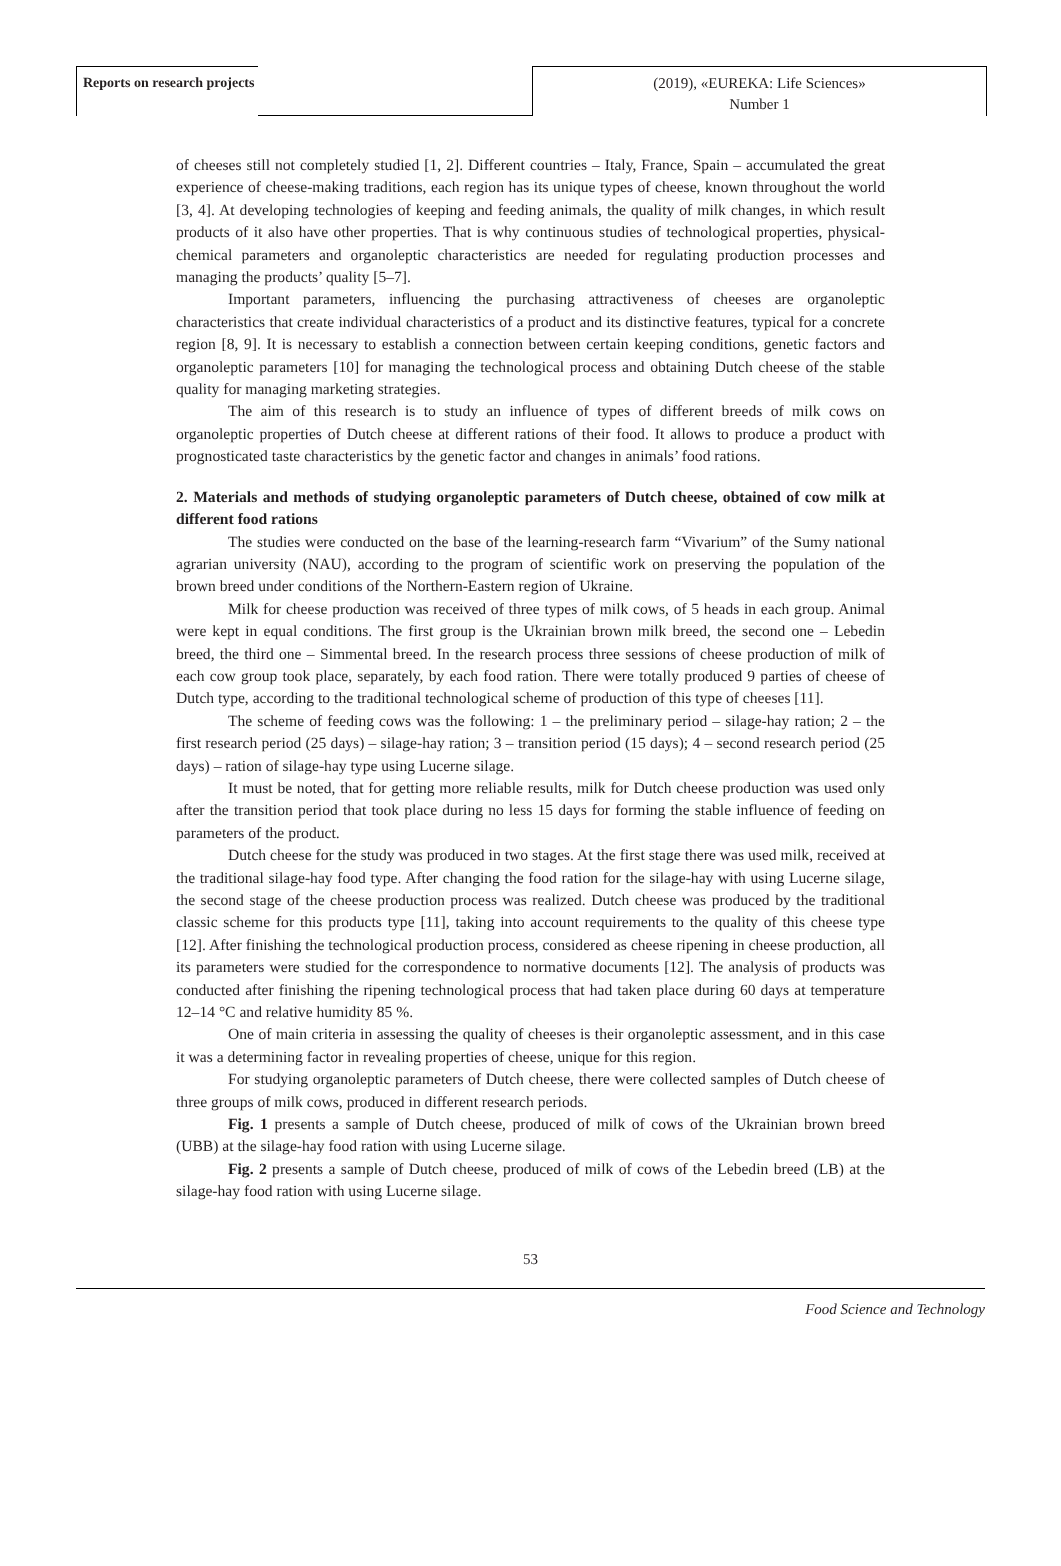Reports on research projects
(2019), «EUREKA: Life Sciences»
Number 1
of cheeses still not completely studied [1, 2]. Different countries – Italy, France, Spain – accumulated the great experience of cheese-making traditions, each region has its unique types of cheese, known throughout the world [3, 4]. At developing technologies of keeping and feeding animals, the quality of milk changes, in which result products of it also have other properties. That is why continuous studies of technological properties, physical-chemical parameters and organoleptic characteristics are needed for regulating production processes and managing the products’ quality [5–7].
Important parameters, influencing the purchasing attractiveness of cheeses are organoleptic characteristics that create individual characteristics of a product and its distinctive features, typical for a concrete region [8, 9]. It is necessary to establish a connection between certain keeping conditions, genetic factors and organoleptic parameters [10] for managing the technological process and obtaining Dutch cheese of the stable quality for managing marketing strategies.
The aim of this research is to study an influence of types of different breeds of milk cows on organoleptic properties of Dutch cheese at different rations of their food. It allows to produce a product with prognosticated taste characteristics by the genetic factor and changes in animals’ food rations.
2. Materials and methods of studying organoleptic parameters of Dutch cheese, obtained of cow milk at different food rations
The studies were conducted on the base of the learning-research farm “Vivarium” of the Sumy national agrarian university (NAU), according to the program of scientific work on preserving the population of the brown breed under conditions of the Northern-Eastern region of Ukraine.
Milk for cheese production was received of three types of milk cows, of 5 heads in each group. Animal were kept in equal conditions. The first group is the Ukrainian brown milk breed, the second one – Lebedin breed, the third one – Simmental breed. In the research process three sessions of cheese production of milk of each cow group took place, separately, by each food ration. There were totally produced 9 parties of cheese of Dutch type, according to the traditional technological scheme of production of this type of cheeses [11].
The scheme of feeding cows was the following: 1 – the preliminary period – silage-hay ration; 2 – the first research period (25 days) – silage-hay ration; 3 – transition period (15 days); 4 – second research period (25 days) – ration of silage-hay type using Lucerne silage.
It must be noted, that for getting more reliable results, milk for Dutch cheese production was used only after the transition period that took place during no less 15 days for forming the stable influence of feeding on parameters of the product.
Dutch cheese for the study was produced in two stages. At the first stage there was used milk, received at the traditional silage-hay food type. After changing the food ration for the silage-hay with using Lucerne silage, the second stage of the cheese production process was realized. Dutch cheese was produced by the traditional classic scheme for this products type [11], taking into account requirements to the quality of this cheese type [12]. After finishing the technological production process, considered as cheese ripening in cheese production, all its parameters were studied for the correspondence to normative documents [12]. The analysis of products was conducted after finishing the ripening technological process that had taken place during 60 days at temperature 12–14 °C and relative humidity 85 %.
One of main criteria in assessing the quality of cheeses is their organoleptic assessment, and in this case it was a determining factor in revealing properties of cheese, unique for this region.
For studying organoleptic parameters of Dutch cheese, there were collected samples of Dutch cheese of three groups of milk cows, produced in different research periods.
Fig. 1 presents a sample of Dutch cheese, produced of milk of cows of the Ukrainian brown breed (UBB) at the silage-hay food ration with using Lucerne silage.
Fig. 2 presents a sample of Dutch cheese, produced of milk of cows of the Lebedin breed (LB) at the silage-hay food ration with using Lucerne silage.
53
Food Science and Technology